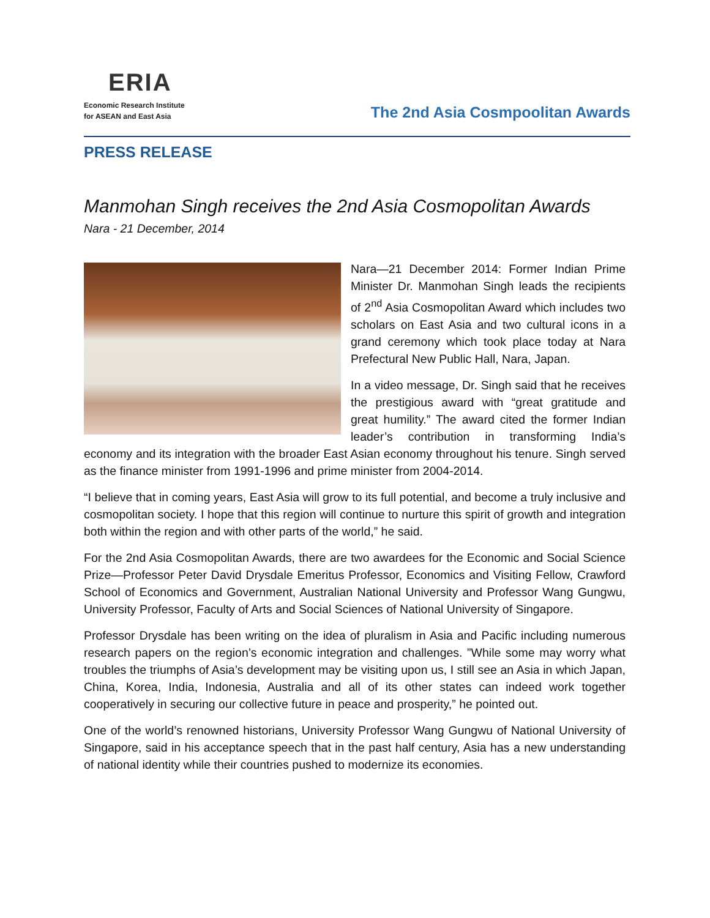ERIA
Economic Research Institute
for ASEAN and East Asia
The 2nd Asia Cosmpoolitan Awards
PRESS RELEASE
Manmohan Singh receives the 2nd Asia Cosmopolitan Awards
Nara - 21 December, 2014
Nara—21 December 2014: Former Indian Prime Minister Dr. Manmohan Singh leads the recipients of 2<sup>nd</sup> Asia Cosmopolitan Award which includes two scholars on East Asia and two cultural icons in a grand ceremony which took place today at Nara Prefectural New Public Hall, Nara, Japan.
In a video message, Dr. Singh said that he receives the prestigious award with “great gratitude and great humility.” The award cited the former Indian leader’s contribution in transforming India’s economy and its integration with the broader East Asian economy throughout his tenure. Singh served as the finance minister from 1991-1996 and prime minister from 2004-2014.
“I believe that in coming years, East Asia will grow to its full potential, and become a truly inclusive and cosmopolitan society. I hope that this region will continue to nurture this spirit of growth and integration both within the region and with other parts of the world,” he said.
For the 2nd Asia Cosmopolitan Awards, there are two awardees for the Economic and Social Science Prize—Professor Peter David Drysdale Emeritus Professor, Economics and Visiting Fellow, Crawford School of Economics and Government, Australian National University and Professor Wang Gungwu, University Professor, Faculty of Arts and Social Sciences of National University of Singapore.
Professor Drysdale has been writing on the idea of pluralism in Asia and Pacific including numerous research papers on the region’s economic integration and challenges. ”While some may worry what troubles the triumphs of Asia’s development may be visiting upon us, I still see an Asia in which Japan, China, Korea, India, Indonesia, Australia and all of its other states can indeed work together cooperatively in securing our collective future in peace and prosperity,” he pointed out.
One of the world’s renowned historians, University Professor Wang Gungwu of National University of Singapore, said in his acceptance speech that in the past half century, Asia has a new understanding of national identity while their countries pushed to modernize its economies.